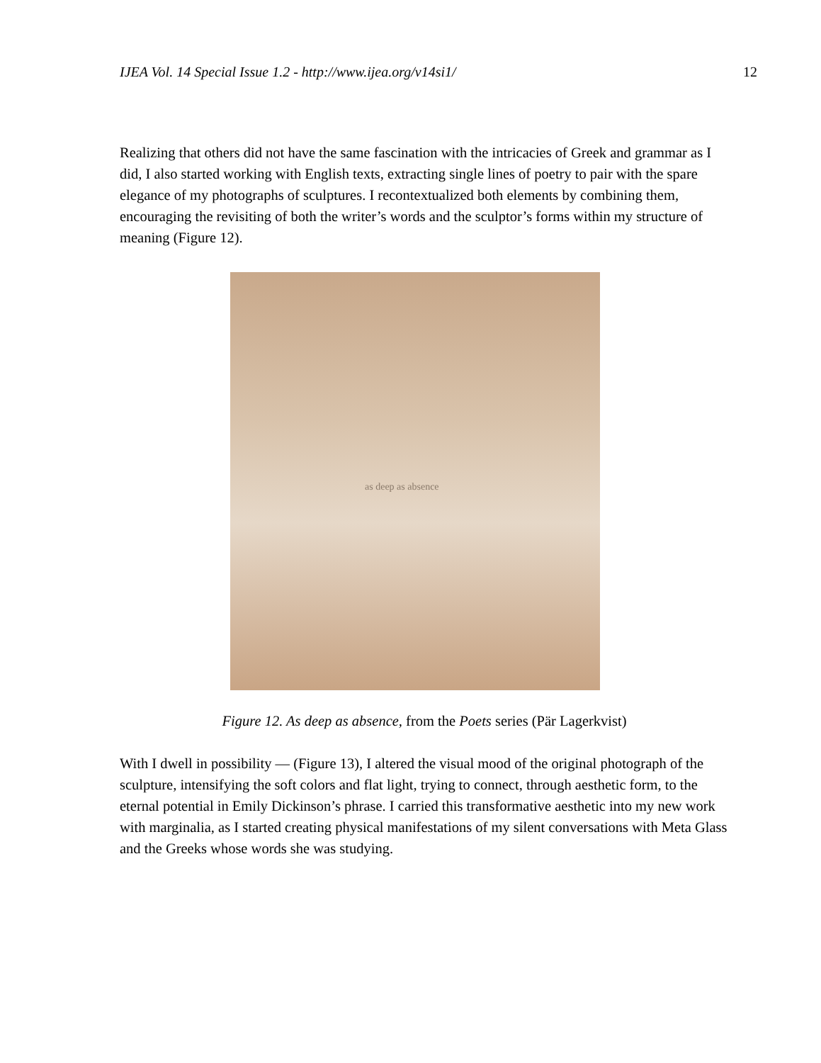IJEA Vol. 14 Special Issue 1.2 - http://www.ijea.org/v14si1/ 12
Realizing that others did not have the same fascination with the intricacies of Greek and grammar as I did, I also started working with English texts, extracting single lines of poetry to pair with the spare elegance of my photographs of sculptures. I recontextualized both elements by combining them, encouraging the revisiting of both the writer’s words and the sculptor’s forms within my structure of meaning (Figure 12).
as deep as absence
Figure 12. As deep as absence, from the Poets series (Pär Lagerkvist)
With I dwell in possibility — (Figure 13), I altered the visual mood of the original photograph of the sculpture, intensifying the soft colors and flat light, trying to connect, through aesthetic form, to the eternal potential in Emily Dickinson’s phrase. I carried this transformative aesthetic into my new work with marginalia, as I started creating physical manifestations of my silent conversations with Meta Glass and the Greeks whose words she was studying.